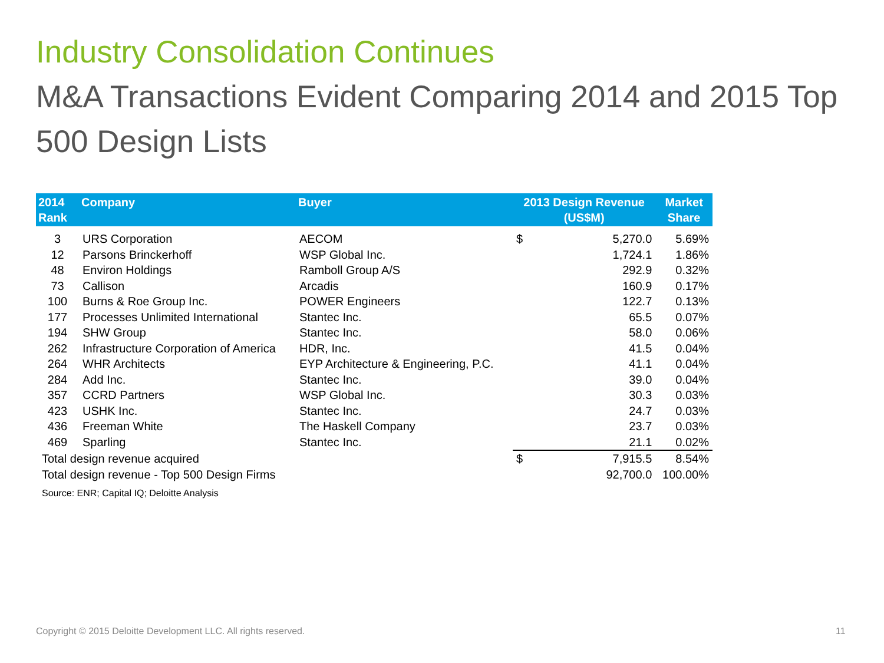Industry Consolidation Continues
M&A Transactions Evident Comparing 2014 and 2015 Top 500 Design Lists
| 2014 Rank | Company | Buyer | 2013 Design Revenue (US$M) | | Market Share |
| --- | --- | --- | --- | --- | --- |
| 3 | URS Corporation | AECOM | $ | 5,270.0 | 5.69% |
| 12 | Parsons Brinckerhoff | WSP Global Inc. | | 1,724.1 | 1.86% |
| 48 | Environ Holdings | Ramboll Group A/S | | 292.9 | 0.32% |
| 73 | Callison | Arcadis | | 160.9 | 0.17% |
| 100 | Burns & Roe Group Inc. | POWER Engineers | | 122.7 | 0.13% |
| 177 | Processes Unlimited International | Stantec Inc. | | 65.5 | 0.07% |
| 194 | SHW Group | Stantec Inc. | | 58.0 | 0.06% |
| 262 | Infrastructure Corporation of America | HDR, Inc. | | 41.5 | 0.04% |
| 264 | WHR Architects | EYP Architecture & Engineering, P.C. | | 41.1 | 0.04% |
| 284 | Add Inc. | Stantec Inc. | | 39.0 | 0.04% |
| 357 | CCRD Partners | WSP Global Inc. | | 30.3 | 0.03% |
| 423 | USHK Inc. | Stantec Inc. | | 24.7 | 0.03% |
| 436 | Freeman White | The Haskell Company | | 23.7 | 0.03% |
| 469 | Sparling | Stantec Inc. | | 21.1 | 0.02% |
| Total design revenue acquired | | | $ | 7,915.5 | 8.54% |
| Total design revenue - Top 500 Design Firms | | | | 92,700.0 | 100.00% |
| Source: ENR; Capital IQ; Deloitte Analysis | | | | | |
Copyright © 2015 Deloitte Development LLC. All rights reserved.
11